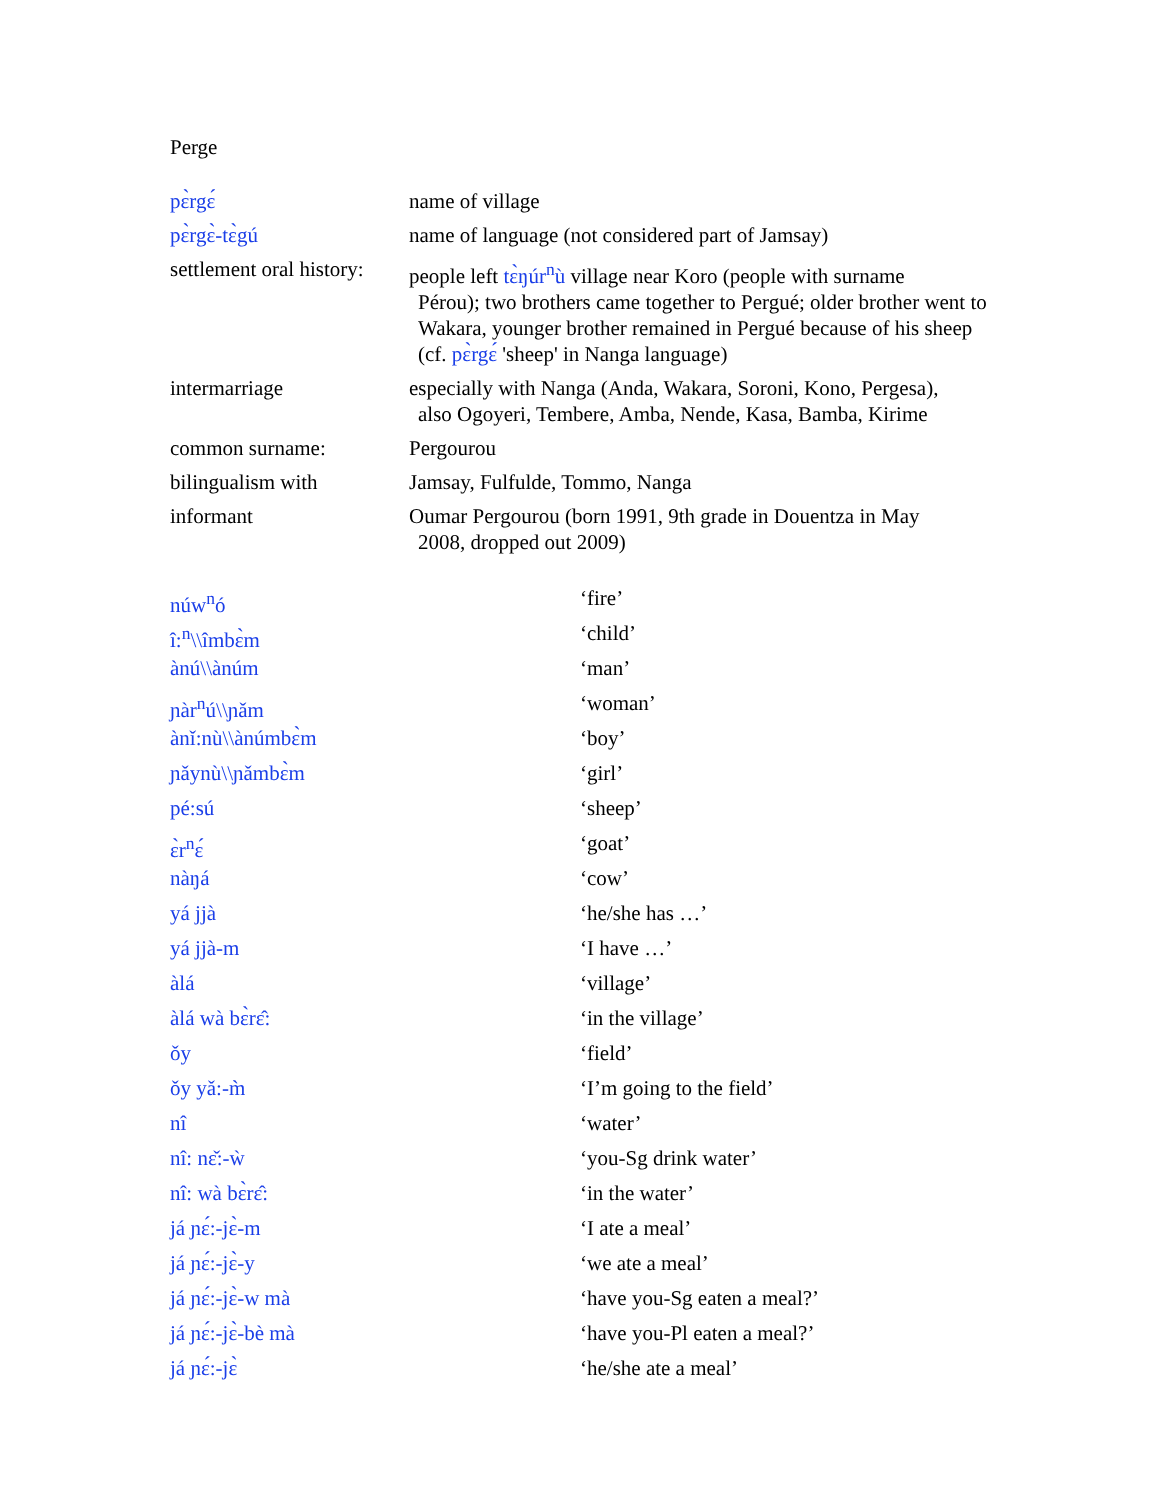Perge
| pɛ̀rgɛ́ | name of village |
| pɛ̀rgɛ̀-tɛ̀gú | name of language (not considered part of Jamsay) |
| settlement oral history: | people left tɛ̀ŋúr<sup>n</sup>ù village near Koro (people with surname Pérou); two brothers came together to Pergué; older brother went to Wakara, younger brother remained in Pergué because of his sheep (cf. pɛ̀rgɛ́ 'sheep' in Nanga language) |
| intermarriage | especially with Nanga (Anda, Wakara, Soroni, Kono, Pergesa), also Ogoyeri, Tembere, Amba, Nende, Kasa, Bamba, Kirime |
| common surname: | Pergourou |
| bilingualism with | Jamsay, Fulfulde, Tommo, Nanga |
| informant | Oumar Pergourou (born 1991, 9th grade in Douentza in May 2008, dropped out 2009) |
| núw<sup>n</sup>ó | ‘fire’ |
| î:<sup>n</sup>\\îmbɛ̀m | ‘child’ |
| ànú\\ànúm | ‘man’ |
| ɲàr<sup>n</sup>ú\\ɲǎm | ‘woman’ |
| ànǐ:nù\\ànúmbɛ̀m | ‘boy’ |
| ɲǎynù\\ɲǎmbɛ̀m | ‘girl’ |
| pé:sú | ‘sheep’ |
| ɛ̀r<sup>n</sup>ɛ́ | ‘goat’ |
| nàŋá | ‘cow’ |
| yá jjà | ‘he/she has …’ |
| yá jjà-m | ‘I have …’ |
| àlá | ‘village’ |
| àlá wà bɛ̀rɛ̂: | ‘in the village’ |
| ǒy | ‘field’ |
| ǒy yǎ:-m̀ | ‘I’m going to the field’ |
| nî | ‘water’ |
| nî: nɛ̌:-ẁ | ‘you-Sg drink water’ |
| nî: wà bɛ̀rɛ̂: | ‘in the water’ |
| já ɲɛ́:-jɛ̀-m | ‘I ate a meal’ |
| já ɲɛ́:-jɛ̀-y | ‘we ate a meal’ |
| já ɲɛ́:-jɛ̀-w mà | ‘have you-Sg eaten a meal?’ |
| já ɲɛ́:-jɛ̀-bè mà | ‘have you-Pl eaten a meal?’ |
| já ɲɛ́:-jɛ̀ | ‘he/she ate a meal’ |